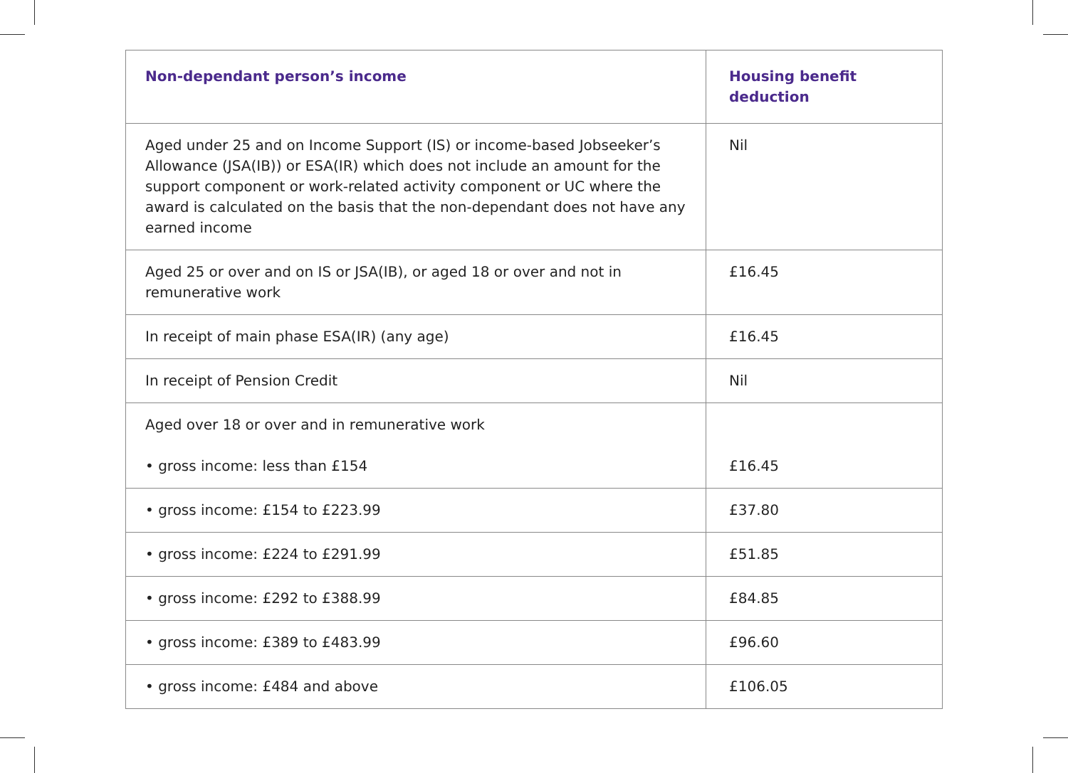| Non-dependant person’s income | Housing benefit deduction |
| --- | --- |
| Aged under 25 and on Income Support (IS) or income-based Jobseeker’s Allowance (JSA(IB)) or ESA(IR) which does not include an amount for the support component or work-related activity component or UC where the award is calculated on the basis that the non-dependant does not have any earned income | Nil |
| Aged 25 or over and on IS or JSA(IB), or aged 18 or over and not in remunerative work | £16.45 |
| In receipt of main phase ESA(IR) (any age) | £16.45 |
| In receipt of Pension Credit | Nil |
| Aged over 18 or over and in remunerative work • gross income: less than £154 | £16.45 |
| • gross income: £154 to £223.99 | £37.80 |
| • gross income: £224 to £291.99 | £51.85 |
| • gross income: £292 to £388.99 | £84.85 |
| • gross income: £389 to £483.99 | £96.60 |
| • gross income: £484 and above | £106.05 |